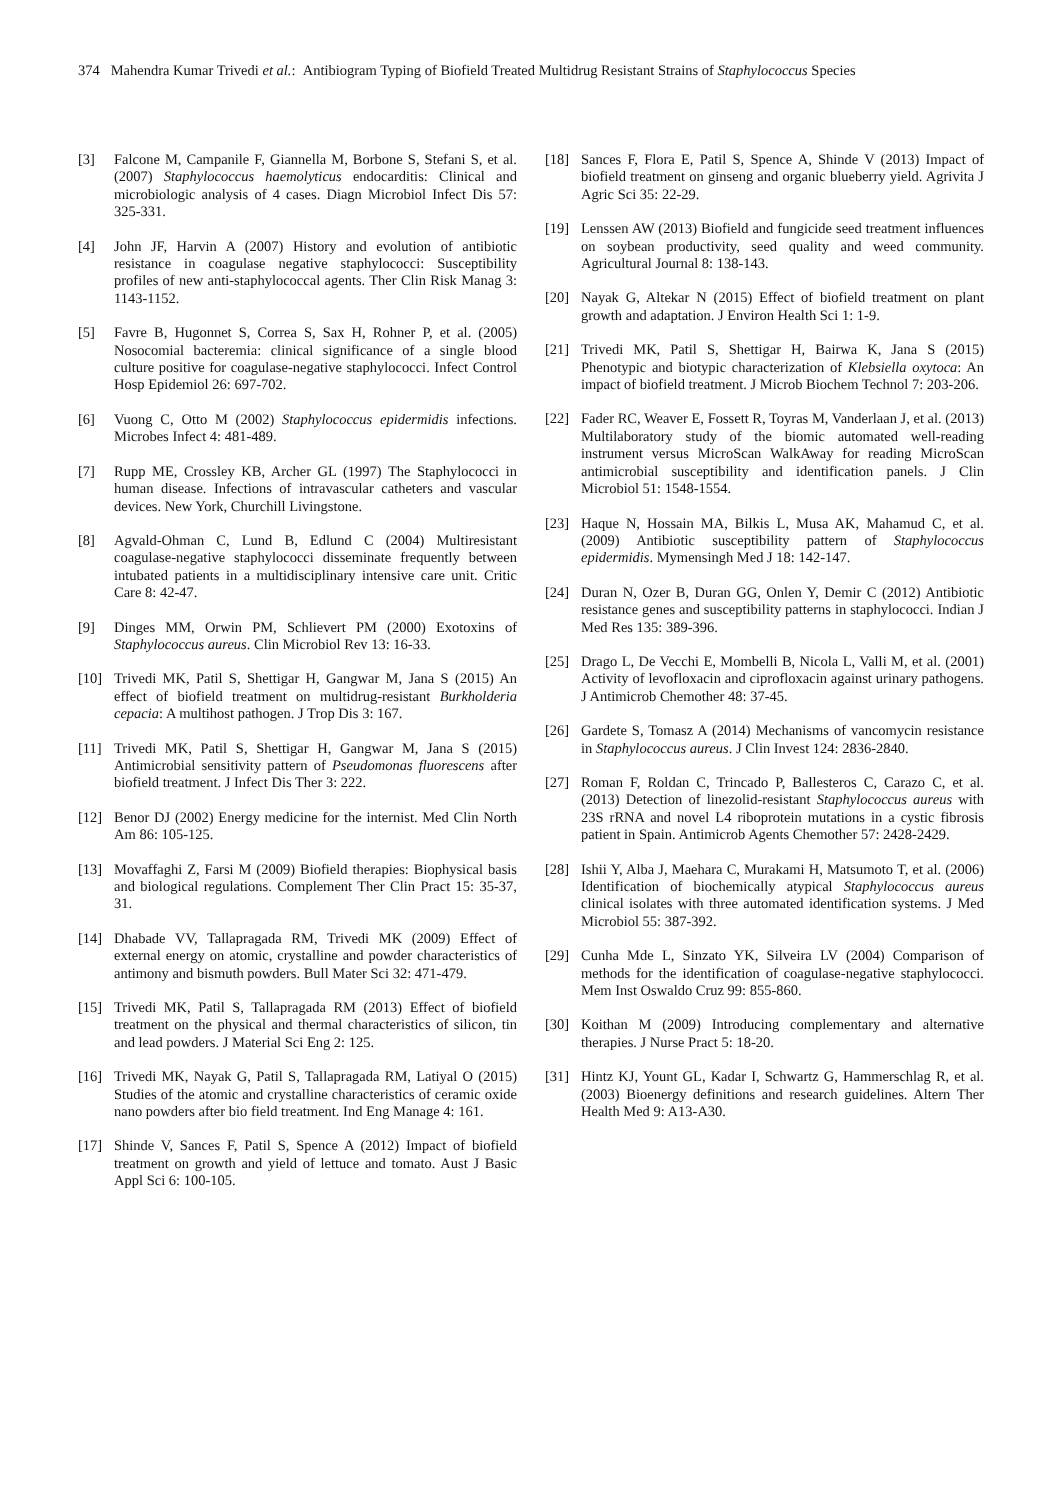374 Mahendra Kumar Trivedi et al.: Antibiogram Typing of Biofield Treated Multidrug Resistant Strains of Staphylococcus Species
[3] Falcone M, Campanile F, Giannella M, Borbone S, Stefani S, et al. (2007) Staphylococcus haemolyticus endocarditis: Clinical and microbiologic analysis of 4 cases. Diagn Microbiol Infect Dis 57: 325-331.
[4] John JF, Harvin A (2007) History and evolution of antibiotic resistance in coagulase negative staphylococci: Susceptibility profiles of new anti-staphylococcal agents. Ther Clin Risk Manag 3: 1143-1152.
[5] Favre B, Hugonnet S, Correa S, Sax H, Rohner P, et al. (2005) Nosocomial bacteremia: clinical significance of a single blood culture positive for coagulase-negative staphylococci. Infect Control Hosp Epidemiol 26: 697-702.
[6] Vuong C, Otto M (2002) Staphylococcus epidermidis infections. Microbes Infect 4: 481-489.
[7] Rupp ME, Crossley KB, Archer GL (1997) The Staphylococci in human disease. Infections of intravascular catheters and vascular devices. New York, Churchill Livingstone.
[8] Agvald-Ohman C, Lund B, Edlund C (2004) Multiresistant coagulase-negative staphylococci disseminate frequently between intubated patients in a multidisciplinary intensive care unit. Critic Care 8: 42-47.
[9] Dinges MM, Orwin PM, Schlievert PM (2000) Exotoxins of Staphylococcus aureus. Clin Microbiol Rev 13: 16-33.
[10] Trivedi MK, Patil S, Shettigar H, Gangwar M, Jana S (2015) An effect of biofield treatment on multidrug-resistant Burkholderia cepacia: A multihost pathogen. J Trop Dis 3: 167.
[11] Trivedi MK, Patil S, Shettigar H, Gangwar M, Jana S (2015) Antimicrobial sensitivity pattern of Pseudomonas fluorescens after biofield treatment. J Infect Dis Ther 3: 222.
[12] Benor DJ (2002) Energy medicine for the internist. Med Clin North Am 86: 105-125.
[13] Movaffaghi Z, Farsi M (2009) Biofield therapies: Biophysical basis and biological regulations. Complement Ther Clin Pract 15: 35-37, 31.
[14] Dhabade VV, Tallapragada RM, Trivedi MK (2009) Effect of external energy on atomic, crystalline and powder characteristics of antimony and bismuth powders. Bull Mater Sci 32: 471-479.
[15] Trivedi MK, Patil S, Tallapragada RM (2013) Effect of biofield treatment on the physical and thermal characteristics of silicon, tin and lead powders. J Material Sci Eng 2: 125.
[16] Trivedi MK, Nayak G, Patil S, Tallapragada RM, Latiyal O (2015) Studies of the atomic and crystalline characteristics of ceramic oxide nano powders after bio field treatment. Ind Eng Manage 4: 161.
[17] Shinde V, Sances F, Patil S, Spence A (2012) Impact of biofield treatment on growth and yield of lettuce and tomato. Aust J Basic Appl Sci 6: 100-105.
[18] Sances F, Flora E, Patil S, Spence A, Shinde V (2013) Impact of biofield treatment on ginseng and organic blueberry yield. Agrivita J Agric Sci 35: 22-29.
[19] Lenssen AW (2013) Biofield and fungicide seed treatment influences on soybean productivity, seed quality and weed community. Agricultural Journal 8: 138-143.
[20] Nayak G, Altekar N (2015) Effect of biofield treatment on plant growth and adaptation. J Environ Health Sci 1: 1-9.
[21] Trivedi MK, Patil S, Shettigar H, Bairwa K, Jana S (2015) Phenotypic and biotypic characterization of Klebsiella oxytoca: An impact of biofield treatment. J Microb Biochem Technol 7: 203-206.
[22] Fader RC, Weaver E, Fossett R, Toyras M, Vanderlaan J, et al. (2013) Multilaboratory study of the biomic automated well-reading instrument versus MicroScan WalkAway for reading MicroScan antimicrobial susceptibility and identification panels. J Clin Microbiol 51: 1548-1554.
[23] Haque N, Hossain MA, Bilkis L, Musa AK, Mahamud C, et al. (2009) Antibiotic susceptibility pattern of Staphylococcus epidermidis. Mymensingh Med J 18: 142-147.
[24] Duran N, Ozer B, Duran GG, Onlen Y, Demir C (2012) Antibiotic resistance genes and susceptibility patterns in staphylococci. Indian J Med Res 135: 389-396.
[25] Drago L, De Vecchi E, Mombelli B, Nicola L, Valli M, et al. (2001) Activity of levofloxacin and ciprofloxacin against urinary pathogens. J Antimicrob Chemother 48: 37-45.
[26] Gardete S, Tomasz A (2014) Mechanisms of vancomycin resistance in Staphylococcus aureus. J Clin Invest 124: 2836-2840.
[27] Roman F, Roldan C, Trincado P, Ballesteros C, Carazo C, et al. (2013) Detection of linezolid-resistant Staphylococcus aureus with 23S rRNA and novel L4 riboprotein mutations in a cystic fibrosis patient in Spain. Antimicrob Agents Chemother 57: 2428-2429.
[28] Ishii Y, Alba J, Maehara C, Murakami H, Matsumoto T, et al. (2006) Identification of biochemically atypical Staphylococcus aureus clinical isolates with three automated identification systems. J Med Microbiol 55: 387-392.
[29] Cunha Mde L, Sinzato YK, Silveira LV (2004) Comparison of methods for the identification of coagulase-negative staphylococci. Mem Inst Oswaldo Cruz 99: 855-860.
[30] Koithan M (2009) Introducing complementary and alternative therapies. J Nurse Pract 5: 18-20.
[31] Hintz KJ, Yount GL, Kadar I, Schwartz G, Hammerschlag R, et al. (2003) Bioenergy definitions and research guidelines. Altern Ther Health Med 9: A13-A30.